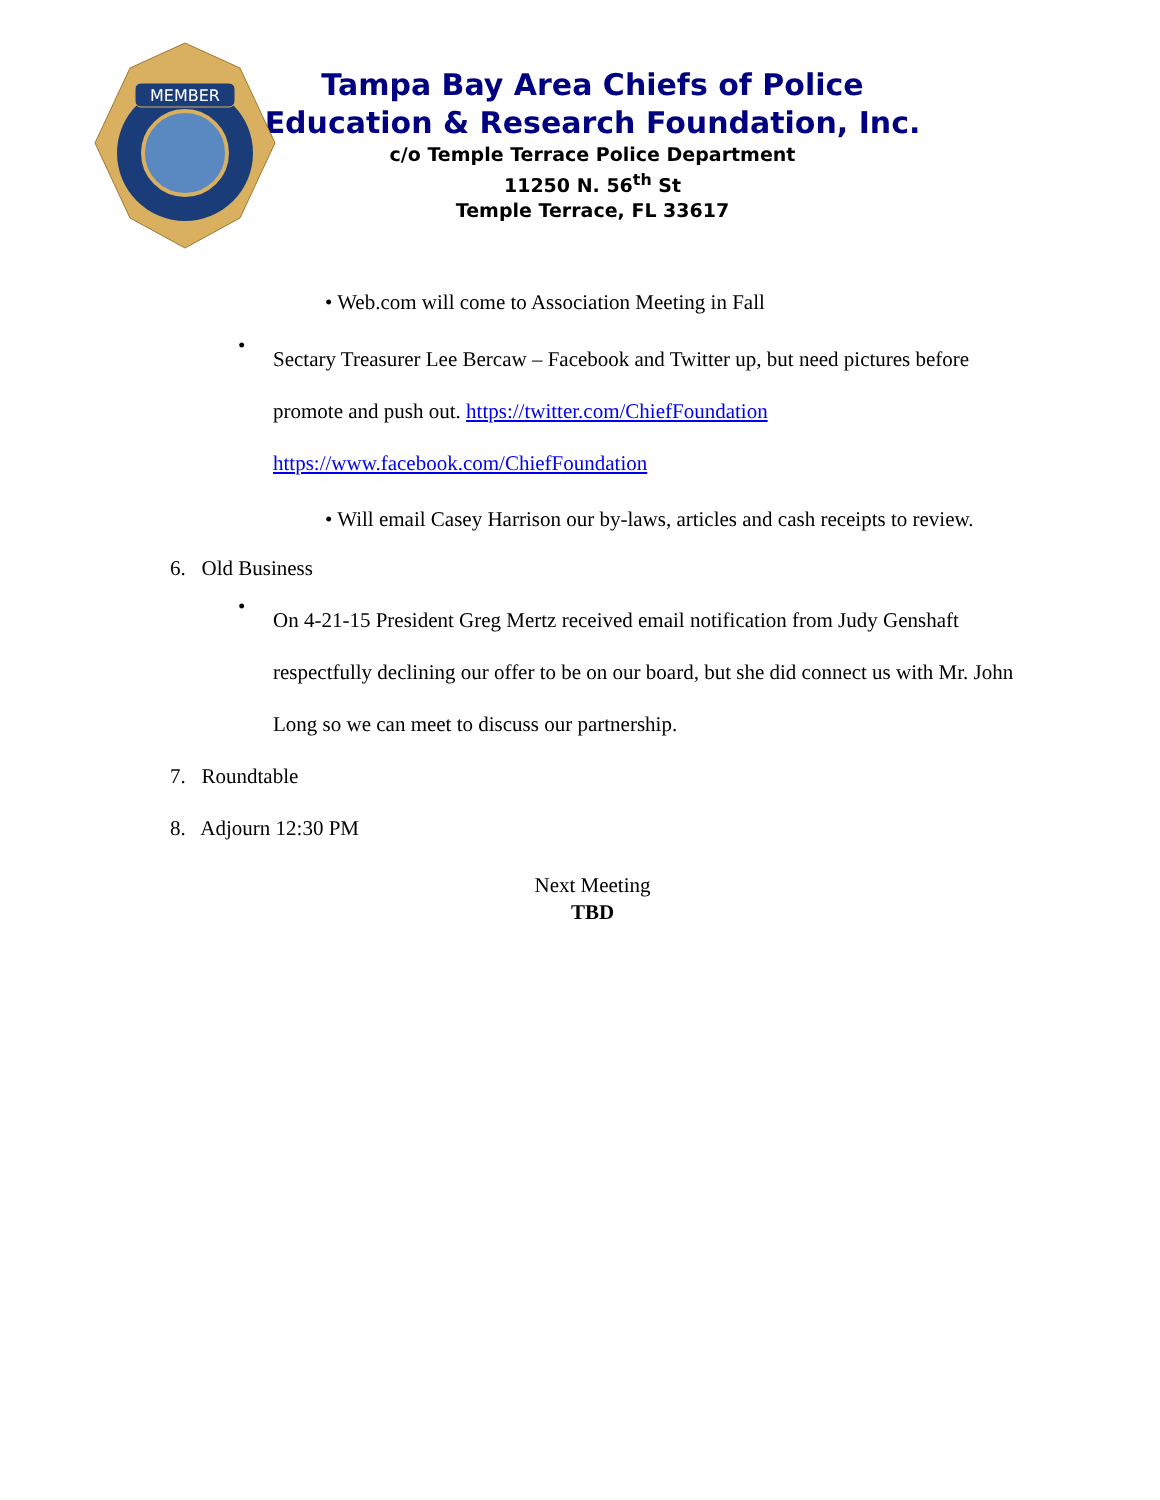MEMBER
Tampa Bay Area Chiefs of Police
Education & Research Foundation, Inc.
c/o Temple Terrace Police Department
11250 N. 56<sup>th</sup> St
Temple Terrace, FL 33617
• Web.com will come to Association Meeting in Fall
•
Sectary Treasurer Lee Bercaw – Facebook and Twitter up, but need pictures before promote and push out. https://twitter.com/ChiefFoundation https://www.facebook.com/ChiefFoundation
• Will email Casey Harrison our by-laws, articles and cash receipts to review.
6. Old Business
•
On 4-21-15 President Greg Mertz received email notification from Judy Genshaft respectfully declining our offer to be on our board, but she did connect us with Mr. John Long so we can meet to discuss our partnership.
7. Roundtable
8. Adjourn 12:30 PM
Next Meeting
TBD